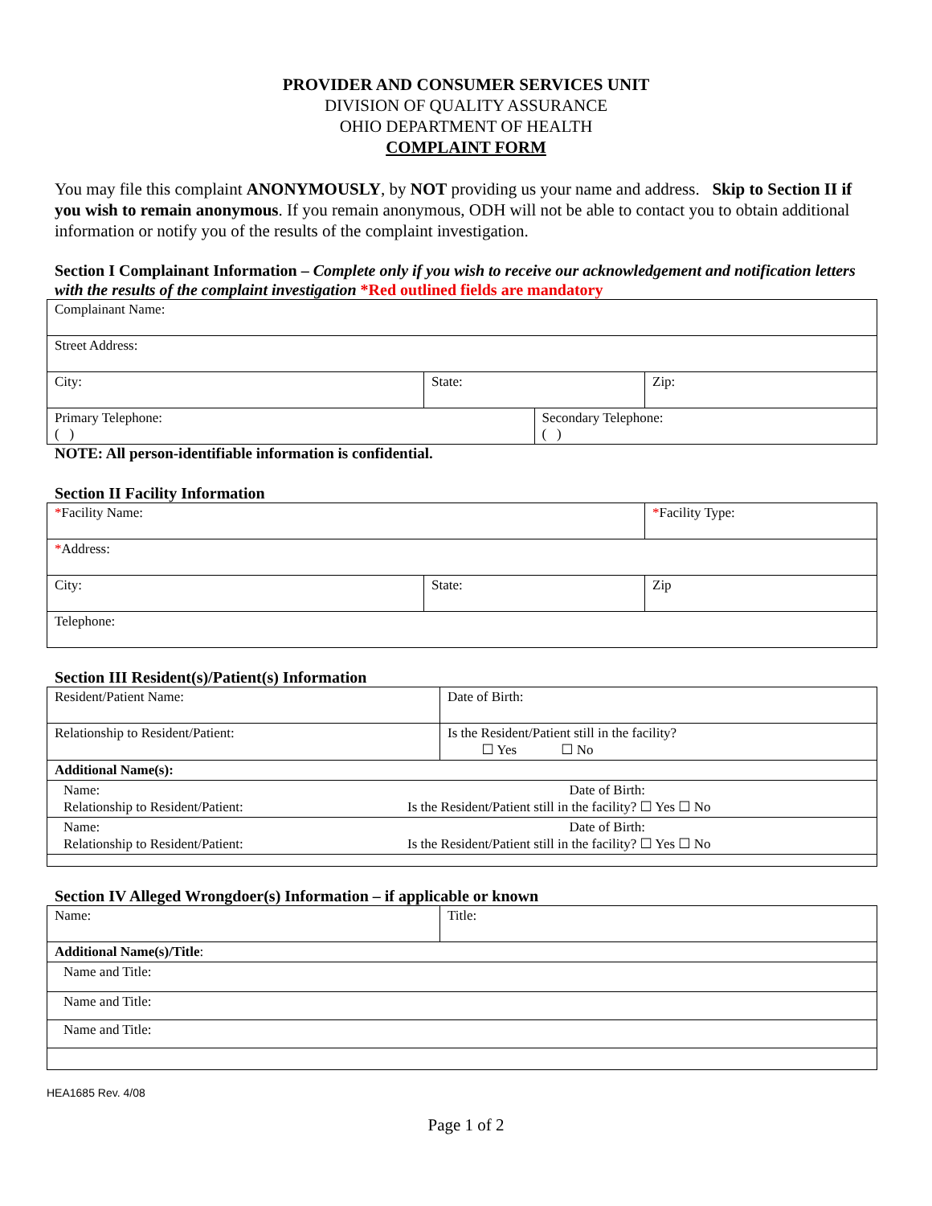PROVIDER AND CONSUMER SERVICES UNIT
DIVISION OF QUALITY ASSURANCE
OHIO DEPARTMENT OF HEALTH
COMPLAINT FORM
You may file this complaint ANONYMOUSLY, by NOT providing us your name and address. Skip to Section II if you wish to remain anonymous. If you remain anonymous, ODH will not be able to contact you to obtain additional information or notify you of the results of the complaint investigation.
Section I Complainant Information – Complete only if you wish to receive our acknowledgement and notification letters with the results of the complaint investigation *Red outlined fields are mandatory
| Complainant Name: | | | |
| Street Address: | | | |
| City: | State: | | Zip: |
| Primary Telephone: ( ) | | Secondary Telephone: ( ) | |
NOTE: All person-identifiable information is confidential.
Section II Facility Information
| * Facility Name: | | * Facility Type: | |
| * Address: | | | |
| City: | State: | | Zip |
| Telephone: | | | |
Section III Resident(s)/Patient(s) Information
| Resident/Patient Name: | | Date of Birth: |
| Relationship to Resident/Patient: | Is the Resident/Patient still in the facility? ☐ Yes ☐ No | |
| Additional Name(s): | | |
| Name: Date of Birth: Relationship to Resident/Patient: Is the Resident/Patient still in the facility? ☐ Yes ☐ No | | |
| Name: Date of Birth: Relationship to Resident/Patient: Is the Resident/Patient still in the facility? ☐ Yes ☐ No | | |
Section IV Alleged Wrongdoer(s) Information – if applicable or known
| Name: | Title: |
| Additional Name(s)/Title : | |
| Name and Title: | |
| Name and Title: | |
| Name and Title: | |
HEA1685 Rev. 4/08
Page 1 of 2